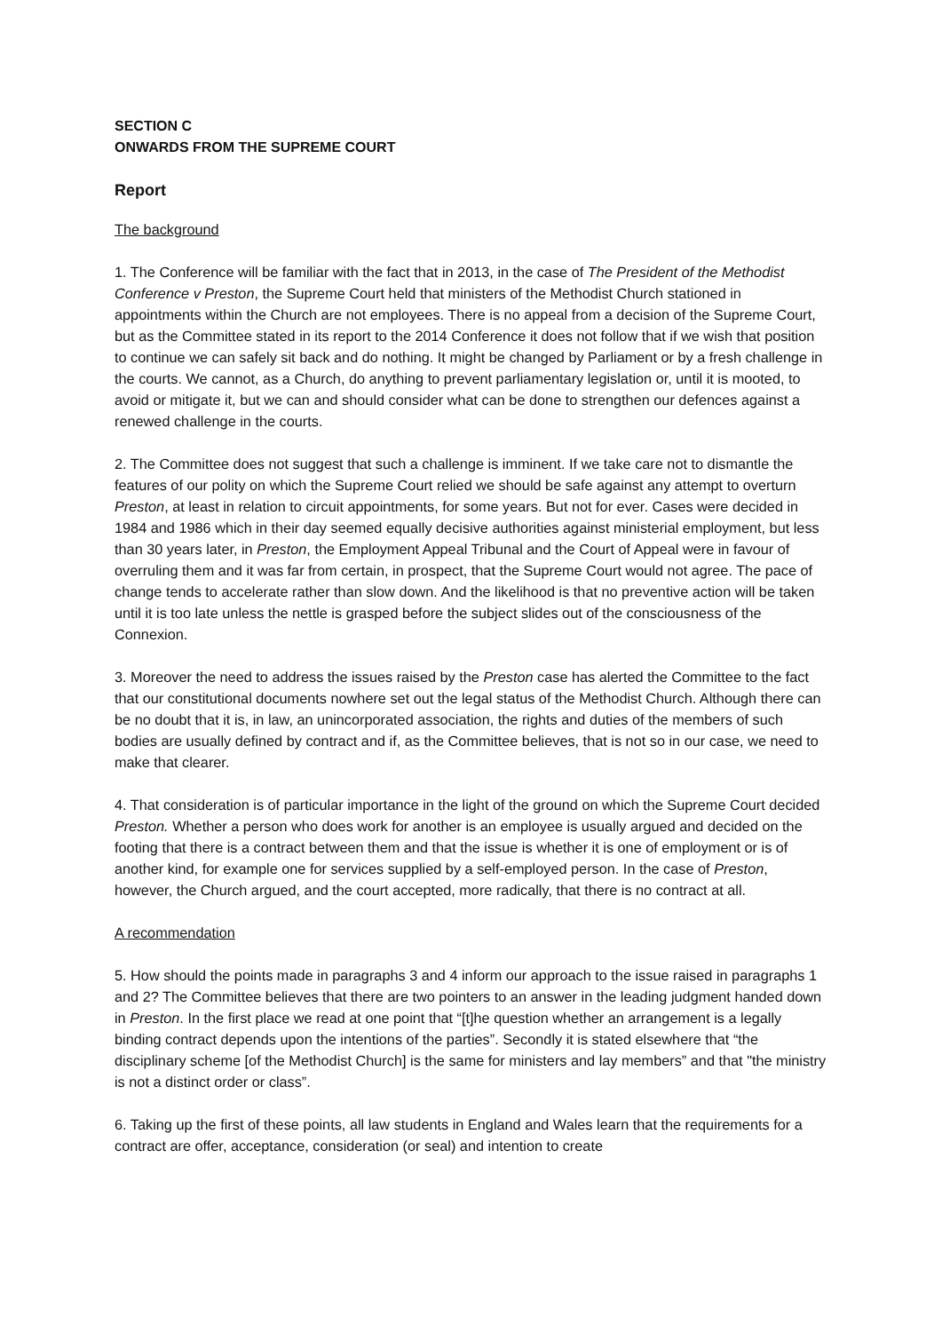SECTION C
ONWARDS FROM THE SUPREME COURT
Report
The background
1. The Conference will be familiar with the fact that in 2013, in the case of The President of the Methodist Conference v Preston, the Supreme Court held that ministers of the Methodist Church stationed in appointments within the Church are not employees. There is no appeal from a decision of the Supreme Court, but as the Committee stated in its report to the 2014 Conference it does not follow that if we wish that position to continue we can safely sit back and do nothing. It might be changed by Parliament or by a fresh challenge in the courts. We cannot, as a Church, do anything to prevent parliamentary legislation or, until it is mooted, to avoid or mitigate it, but we can and should consider what can be done to strengthen our defences against a renewed challenge in the courts.
2. The Committee does not suggest that such a challenge is imminent. If we take care not to dismantle the features of our polity on which the Supreme Court relied we should be safe against any attempt to overturn Preston, at least in relation to circuit appointments, for some years. But not for ever. Cases were decided in 1984 and 1986 which in their day seemed equally decisive authorities against ministerial employment, but less than 30 years later, in Preston, the Employment Appeal Tribunal and the Court of Appeal were in favour of overruling them and it was far from certain, in prospect, that the Supreme Court would not agree. The pace of change tends to accelerate rather than slow down. And the likelihood is that no preventive action will be taken until it is too late unless the nettle is grasped before the subject slides out of the consciousness of the Connexion.
3. Moreover the need to address the issues raised by the Preston case has alerted the Committee to the fact that our constitutional documents nowhere set out the legal status of the Methodist Church. Although there can be no doubt that it is, in law, an unincorporated association, the rights and duties of the members of such bodies are usually defined by contract and if, as the Committee believes, that is not so in our case, we need to make that clearer.
4. That consideration is of particular importance in the light of the ground on which the Supreme Court decided Preston. Whether a person who does work for another is an employee is usually argued and decided on the footing that there is a contract between them and that the issue is whether it is one of employment or is of another kind, for example one for services supplied by a self-employed person. In the case of Preston, however, the Church argued, and the court accepted, more radically, that there is no contract at all.
A recommendation
5. How should the points made in paragraphs 3 and 4 inform our approach to the issue raised in paragraphs 1 and 2? The Committee believes that there are two pointers to an answer in the leading judgment handed down in Preston. In the first place we read at one point that “[t]he question whether an arrangement is a legally binding contract depends upon the intentions of the parties”. Secondly it is stated elsewhere that “the disciplinary scheme [of the Methodist Church] is the same for ministers and lay members” and that "the ministry is not a distinct order or class”.
6. Taking up the first of these points, all law students in England and Wales learn that the requirements for a contract are offer, acceptance, consideration (or seal) and intention to create